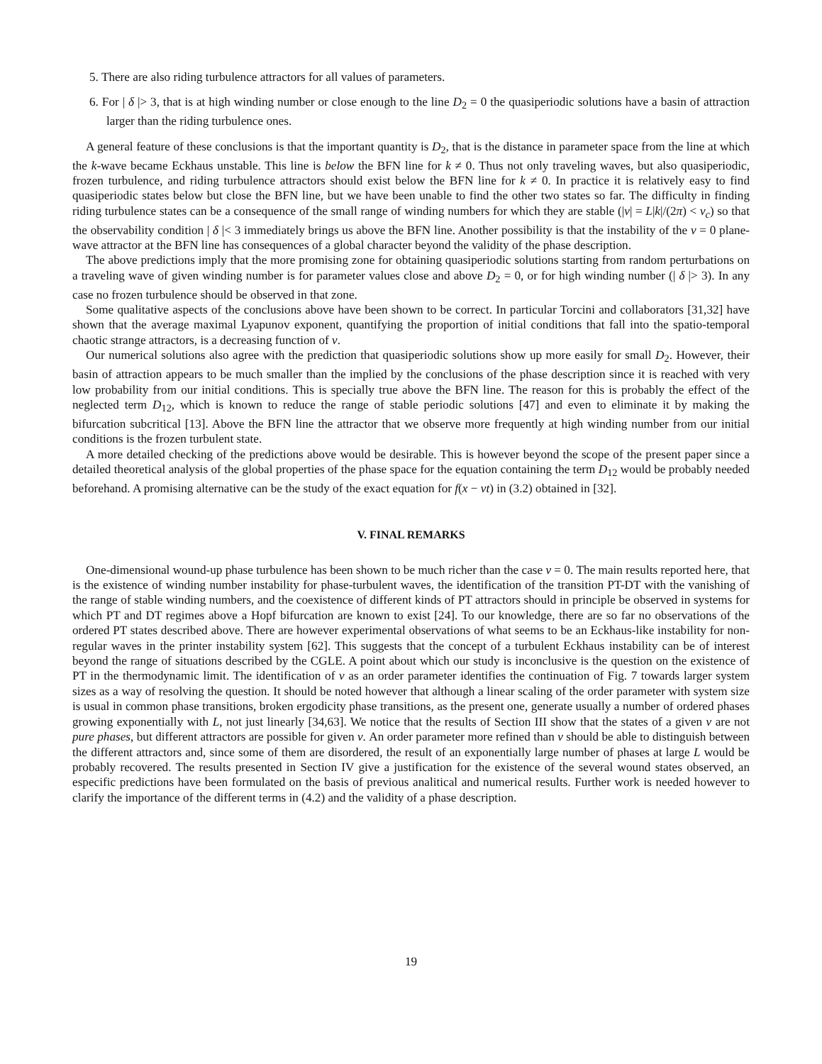5. There are also riding turbulence attractors for all values of parameters.
6. For | δ |> 3, that is at high winding number or close enough to the line D<sub>2</sub> = 0 the quasiperiodic solutions have a basin of attraction larger than the riding turbulence ones.
A general feature of these conclusions is that the important quantity is D<sub>2</sub>, that is the distance in parameter space from the line at which the k-wave became Eckhaus unstable. This line is below the BFN line for k ≠ 0. Thus not only traveling waves, but also quasiperiodic, frozen turbulence, and riding turbulence attractors should exist below the BFN line for k ≠ 0. In practice it is relatively easy to find quasiperiodic states below but close the BFN line, but we have been unable to find the other two states so far. The difficulty in finding riding turbulence states can be a consequence of the small range of winding numbers for which they are stable (|ν| = L|k|/(2π) < ν<sub>c</sub>) so that the observability condition | δ |< 3 immediately brings us above the BFN line. Another possibility is that the instability of the ν = 0 plane-wave attractor at the BFN line has consequences of a global character beyond the validity of the phase description.
The above predictions imply that the more promising zone for obtaining quasiperiodic solutions starting from random perturbations on a traveling wave of given winding number is for parameter values close and above D<sub>2</sub> = 0, or for high winding number (| δ |> 3). In any case no frozen turbulence should be observed in that zone.
Some qualitative aspects of the conclusions above have been shown to be correct. In particular Torcini and collaborators [31,32] have shown that the average maximal Lyapunov exponent, quantifying the proportion of initial conditions that fall into the spatio-temporal chaotic strange attractors, is a decreasing function of ν.
Our numerical solutions also agree with the prediction that quasiperiodic solutions show up more easily for small D<sub>2</sub>. However, their basin of attraction appears to be much smaller than the implied by the conclusions of the phase description since it is reached with very low probability from our initial conditions. This is specially true above the BFN line. The reason for this is probably the effect of the neglected term D<sub>12</sub>, which is known to reduce the range of stable periodic solutions [47] and even to eliminate it by making the bifurcation subcritical [13]. Above the BFN line the attractor that we observe more frequently at high winding number from our initial conditions is the frozen turbulent state.
A more detailed checking of the predictions above would be desirable. This is however beyond the scope of the present paper since a detailed theoretical analysis of the global properties of the phase space for the equation containing the term D<sub>12</sub> would be probably needed beforehand. A promising alternative can be the study of the exact equation for f(x − vt) in (3.2) obtained in [32].
V. FINAL REMARKS
One-dimensional wound-up phase turbulence has been shown to be much richer than the case ν = 0. The main results reported here, that is the existence of winding number instability for phase-turbulent waves, the identification of the transition PT-DT with the vanishing of the range of stable winding numbers, and the coexistence of different kinds of PT attractors should in principle be observed in systems for which PT and DT regimes above a Hopf bifurcation are known to exist [24]. To our knowledge, there are so far no observations of the ordered PT states described above. There are however experimental observations of what seems to be an Eckhaus-like instability for non-regular waves in the printer instability system [62]. This suggests that the concept of a turbulent Eckhaus instability can be of interest beyond the range of situations described by the CGLE. A point about which our study is inconclusive is the question on the existence of PT in the thermodynamic limit. The identification of ν as an order parameter identifies the continuation of Fig. 7 towards larger system sizes as a way of resolving the question. It should be noted however that although a linear scaling of the order parameter with system size is usual in common phase transitions, broken ergodicity phase transitions, as the present one, generate usually a number of ordered phases growing exponentially with L, not just linearly [34,63]. We notice that the results of Section III show that the states of a given ν are not pure phases, but different attractors are possible for given ν. An order parameter more refined than ν should be able to distinguish between the different attractors and, since some of them are disordered, the result of an exponentially large number of phases at large L would be probably recovered. The results presented in Section IV give a justification for the existence of the several wound states observed, an especific predictions have been formulated on the basis of previous analitical and numerical results. Further work is needed however to clarify the importance of the different terms in (4.2) and the validity of a phase description.
19